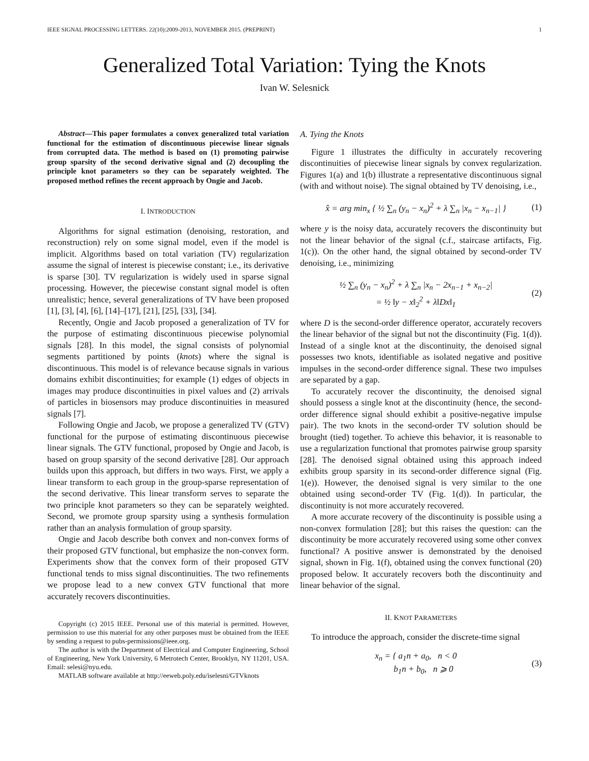IEEE SIGNAL PROCESSING LETTERS. 22(10):2009-2013, NOVEMBER 2015. (PREPRINT) 1
Generalized Total Variation: Tying the Knots
Ivan W. Selesnick
Abstract—This paper formulates a convex generalized total variation functional for the estimation of discontinuous piecewise linear signals from corrupted data. The method is based on (1) promoting pairwise group sparsity of the second derivative signal and (2) decoupling the principle knot parameters so they can be separately weighted. The proposed method refines the recent approach by Ongie and Jacob.
I. INTRODUCTION
Algorithms for signal estimation (denoising, restoration, and reconstruction) rely on some signal model, even if the model is implicit. Algorithms based on total variation (TV) regularization assume the signal of interest is piecewise constant; i.e., its derivative is sparse [30]. TV regularization is widely used in sparse signal processing. However, the piecewise constant signal model is often unrealistic; hence, several generalizations of TV have been proposed [1], [3], [4], [6], [14]–[17], [21], [25], [33], [34].
Recently, Ongie and Jacob proposed a generalization of TV for the purpose of estimating discontinuous piecewise polynomial signals [28]. In this model, the signal consists of polynomial segments partitioned by points (knots) where the signal is discontinuous. This model is of relevance because signals in various domains exhibit discontinuities; for example (1) edges of objects in images may produce discontinuities in pixel values and (2) arrivals of particles in biosensors may produce discontinuities in measured signals [7].
Following Ongie and Jacob, we propose a generalized TV (GTV) functional for the purpose of estimating discontinuous piecewise linear signals. The GTV functional, proposed by Ongie and Jacob, is based on group sparsity of the second derivative [28]. Our approach builds upon this approach, but differs in two ways. First, we apply a linear transform to each group in the group-sparse representation of the second derivative. This linear transform serves to separate the two principle knot parameters so they can be separately weighted. Second, we promote group sparsity using a synthesis formulation rather than an analysis formulation of group sparsity.
Ongie and Jacob describe both convex and non-convex forms of their proposed GTV functional, but emphasize the non-convex form. Experiments show that the convex form of their proposed GTV functional tends to miss signal discontinuities. The two refinements we propose lead to a new convex GTV functional that more accurately recovers discontinuities.
Copyright (c) 2015 IEEE. Personal use of this material is permitted. However, permission to use this material for any other purposes must be obtained from the IEEE by sending a request to pubs-permissions@ieee.org.
The author is with the Department of Electrical and Computer Engineering, School of Engineering, New York University, 6 Metrotech Center, Brooklyn, NY 11201, USA. Email: selesi@nyu.edu.
MATLAB software available at http://eeweb.poly.edu/iselesni/GTVknots
A. Tying the Knots
Figure 1 illustrates the difficulty in accurately recovering discontinuities of piecewise linear signals by convex regularization. Figures 1(a) and 1(b) illustrate a representative discontinuous signal (with and without noise). The signal obtained by TV denoising, i.e.,
x̂ = arg min<sub>x</sub> { ½ ∑<sub>n</sub> (y<sub>n</sub> − x<sub>n</sub>)<sup>2</sup> + λ ∑<sub>n</sub> |x<sub>n</sub> − x<sub>n−1</sub>| } (1)
where y is the noisy data, accurately recovers the discontinuity but not the linear behavior of the signal (c.f., staircase artifacts, Fig. 1(c)). On the other hand, the signal obtained by second-order TV denoising, i.e., minimizing
½ ∑<sub>n</sub> (y<sub>n</sub> − x<sub>n</sub>)<sup>2</sup> + λ ∑<sub>n</sub> |x<sub>n</sub> − 2x<sub>n−1</sub> + x<sub>n−2</sub>|
= ½ ‖y − x‖<sub>2</sub><sup>2</sup> + λ‖Dx‖<sub>1</sub> (2)
where D is the second-order difference operator, accurately recovers the linear behavior of the signal but not the discontinuity (Fig. 1(d)). Instead of a single knot at the discontinuity, the denoised signal possesses two knots, identifiable as isolated negative and positive impulses in the second-order difference signal. These two impulses are separated by a gap.
To accurately recover the discontinuity, the denoised signal should possess a single knot at the discontinuity (hence, the second-order difference signal should exhibit a positive-negative impulse pair). The two knots in the second-order TV solution should be brought (tied) together. To achieve this behavior, it is reasonable to use a regularization functional that promotes pairwise group sparsity [28]. The denoised signal obtained using this approach indeed exhibits group sparsity in its second-order difference signal (Fig. 1(e)). However, the denoised signal is very similar to the one obtained using second-order TV (Fig. 1(d)). In particular, the discontinuity is not more accurately recovered.
A more accurate recovery of the discontinuity is possible using a non-convex formulation [28]; but this raises the question: can the discontinuity be more accurately recovered using some other convex functional? A positive answer is demonstrated by the denoised signal, shown in Fig. 1(f), obtained using the convex functional (20) proposed below. It accurately recovers both the discontinuity and linear behavior of the signal.
II. KNOT PARAMETERS
To introduce the approach, consider the discrete-time signal
x<sub>n</sub> = { a<sub>1</sub>n + a<sub>0</sub>, n < 0
b<sub>1</sub>n + b<sub>0</sub>, n ⩾ 0 (3)